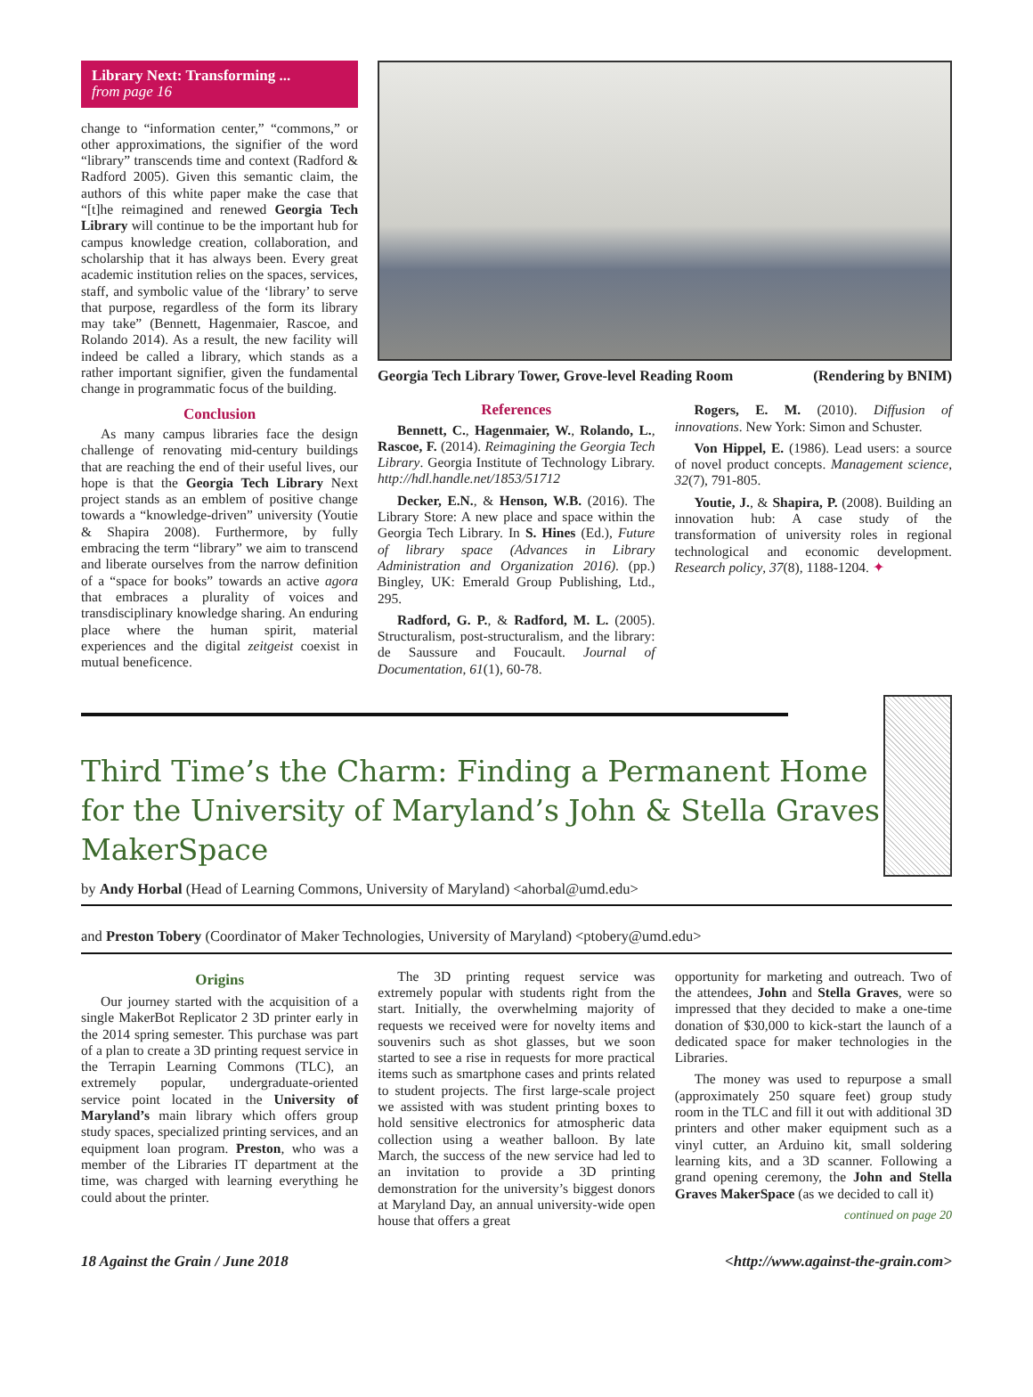Library Next: Transforming ...
from page 16
change to “information center,” “commons,” or other approximations, the signifier of the word “library” transcends time and context (Radford & Radford 2005). Given this semantic claim, the authors of this white paper make the case that “[t]he reimagined and renewed Georgia Tech Library will continue to be the important hub for campus knowledge creation, collaboration, and scholarship that it has always been. Every great academic institution relies on the spaces, services, staff, and symbolic value of the ‘library’ to serve that purpose, regardless of the form its library may take” (Bennett, Hagenmaier, Rascoe, and Rolando 2014). As a result, the new facility will indeed be called a library, which stands as a rather important signifier, given the fundamental change in programmatic focus of the building.
Conclusion
As many campus libraries face the design challenge of renovating mid-century buildings that are reaching the end of their useful lives, our hope is that the Georgia Tech Library Next project stands as an emblem of positive change towards a “knowledge-driven” university (Youtie & Shapira 2008). Furthermore, by fully embracing the term “library” we aim to transcend and liberate ourselves from the narrow definition of a “space for books” towards an active agora that embraces a plurality of voices and transdisciplinary knowledge sharing. An enduring place where the human spirit, material experiences and the digital zeitgeist coexist in mutual beneficence.
Georgia Tech Library Tower, Grove-level Reading Room (Rendering by BNIM)
References
Bennett, C., Hagenmaier, W., Rolando, L., Rascoe, F. (2014). Reimagining the Georgia Tech Library. Georgia Institute of Technology Library. http://hdl.handle.net/1853/51712
Decker, E.N., & Henson, W.B. (2016). The Library Store: A new place and space within the Georgia Tech Library. In S. Hines (Ed.), Future of library space (Advances in Library Administration and Organization 2016). (pp.) Bingley, UK: Emerald Group Publishing, Ltd., 295.
Radford, G. P., & Radford, M. L. (2005). Structuralism, post-structuralism, and the library: de Saussure and Foucault. Journal of Documentation, 61(1), 60-78.
Rogers, E. M. (2010). Diffusion of innovations. New York: Simon and Schuster.
Von Hippel, E. (1986). Lead users: a source of novel product concepts. Management science, 32(7), 791-805.
Youtie, J., & Shapira, P. (2008). Building an innovation hub: A case study of the transformation of university roles in regional technological and economic development. Research policy, 37(8), 1188-1204. ✦
Third Time’s the Charm: Finding a Permanent Home for the University of Maryland’s John & Stella Graves MakerSpace
by Andy Horbal (Head of Learning Commons, University of Maryland) <ahorbal@umd.edu>
and Preston Tobery (Coordinator of Maker Technologies, University of Maryland) <ptobery@umd.edu>
Origins
Our journey started with the acquisition of a single MakerBot Replicator 2 3D printer early in the 2014 spring semester. This purchase was part of a plan to create a 3D printing request service in the Terrapin Learning Commons (TLC), an extremely popular, undergraduate-oriented service point located in the University of Maryland’s main library which offers group study spaces, specialized printing services, and an equipment loan program. Preston, who was a member of the Libraries IT department at the time, was charged with learning everything he could about the printer.
The 3D printing request service was extremely popular with students right from the start. Initially, the overwhelming majority of requests we received were for novelty items and souvenirs such as shot glasses, but we soon started to see a rise in requests for more practical items such as smartphone cases and prints related to student projects. The first large-scale project we assisted with was student printing boxes to hold sensitive electronics for atmospheric data collection using a weather balloon. By late March, the success of the new service had led to an invitation to provide a 3D printing demonstration for the university’s biggest donors at Maryland Day, an annual university-wide open house that offers a great
opportunity for marketing and outreach. Two of the attendees, John and Stella Graves, were so impressed that they decided to make a one-time donation of $30,000 to kick-start the launch of a dedicated space for maker technologies in the Libraries.
The money was used to repurpose a small (approximately 250 square feet) group study room in the TLC and fill it out with additional 3D printers and other maker equipment such as a vinyl cutter, an Arduino kit, small soldering learning kits, and a 3D scanner. Following a grand opening ceremony, the John and Stella Graves MakerSpace (as we decided to call it)
continued on page 20
18 Against the Grain / June 2018 <http://www.against-the-grain.com>